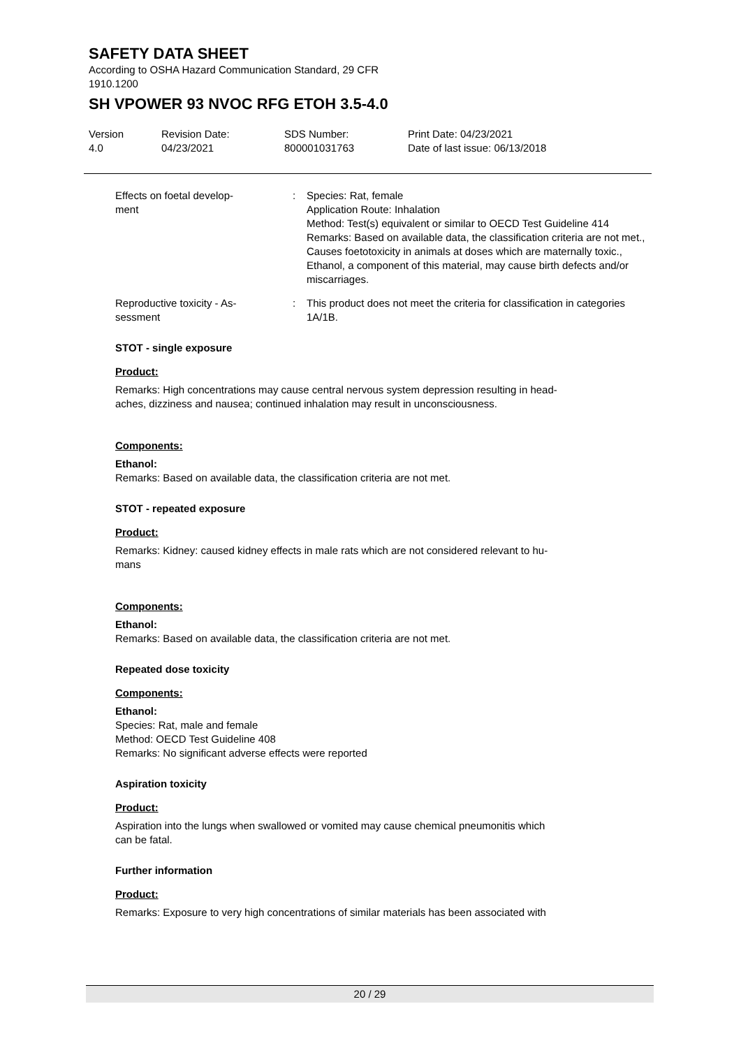SAFETY DATA SHEET
According to OSHA Hazard Communication Standard, 29 CFR
1910.1200
SH VPOWER 93 NVOC RFG ETOH 3.5-4.0
Version
4.0
Revision Date:
04/23/2021
SDS Number:
800001031763
Print Date: 04/23/2021
Date of last issue: 06/13/2018
Effects on foetal develop-
ment
: Species: Rat, female
Application Route: Inhalation
Method: Test(s) equivalent or similar to OECD Test Guideline 414
Remarks: Based on available data, the classification criteria are not met., Causes foetotoxicity in animals at doses which are maternally toxic., Ethanol, a component of this material, may cause birth defects and/or miscarriages.
Reproductive toxicity - As-
sessment
: This product does not meet the criteria for classification in categories 1A/1B.
STOT - single exposure
Product:
Remarks: High concentrations may cause central nervous system depression resulting in head-
aches, dizziness and nausea; continued inhalation may result in unconsciousness.
Components:
Ethanol:
Remarks: Based on available data, the classification criteria are not met.
STOT - repeated exposure
Product:
Remarks: Kidney: caused kidney effects in male rats which are not considered relevant to hu-
mans
Components:
Ethanol:
Remarks: Based on available data, the classification criteria are not met.
Repeated dose toxicity
Components:
Ethanol:
Species: Rat, male and female
Method: OECD Test Guideline 408
Remarks: No significant adverse effects were reported
Aspiration toxicity
Product:
Aspiration into the lungs when swallowed or vomited may cause chemical pneumonitis which
can be fatal.
Further information
Product:
Remarks: Exposure to very high concentrations of similar materials has been associated with
20 / 29